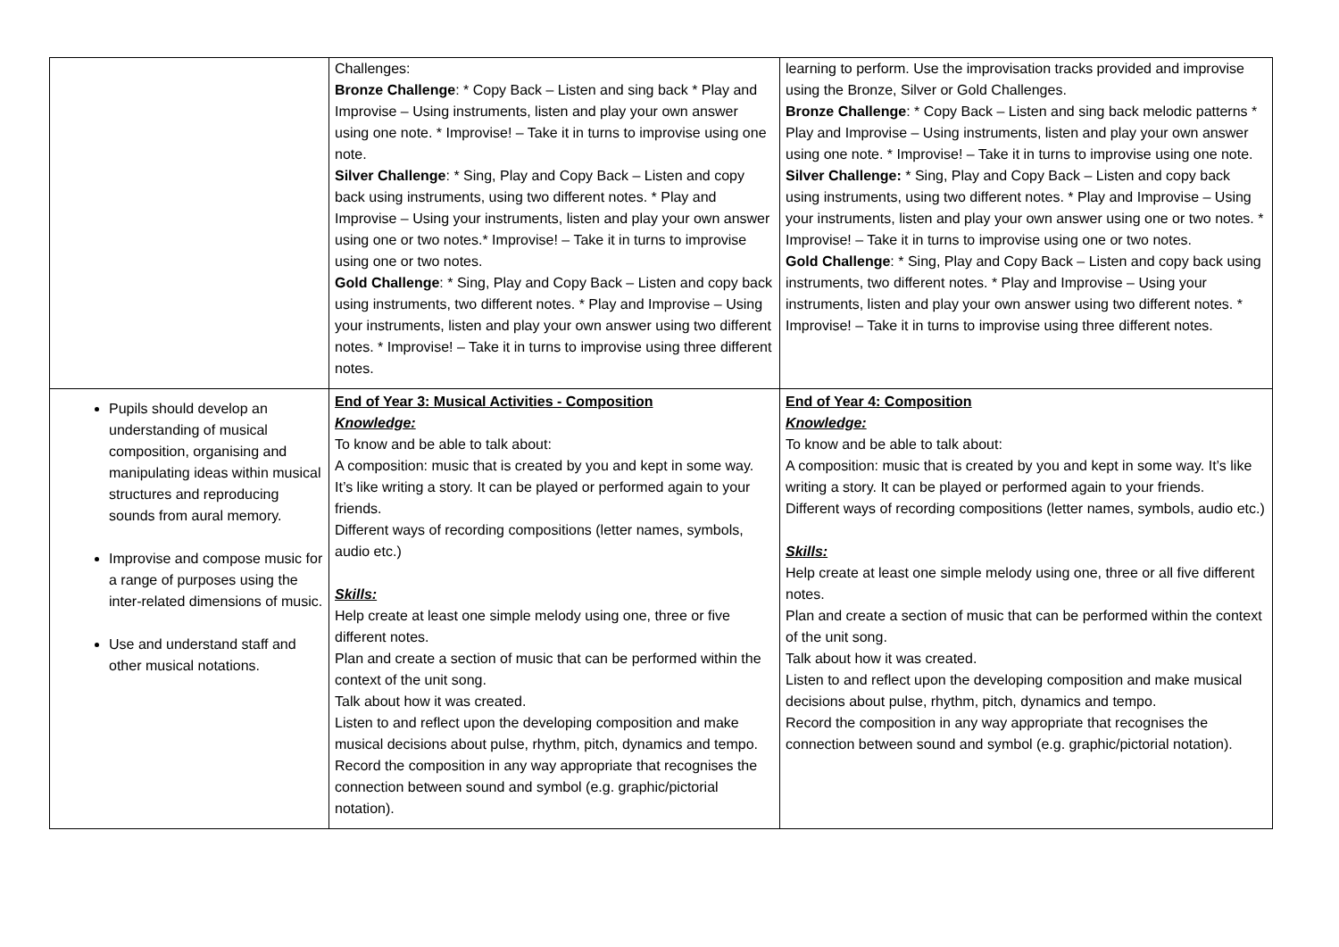| | Challenges: Bronze Challenge : * Copy Back – Listen and sing back * Play and Improvise – Using instruments, listen and play your own answer using one note. * Improvise! – Take it in turns to improvise using one note. Silver Challenge : * Sing, Play and Copy Back – Listen and copy back using instruments, using two different notes. * Play and Improvise – Using your instruments, listen and play your own answer using one or two notes.* Improvise! – Take it in turns to improvise using one or two notes. Gold Challenge : * Sing, Play and Copy Back – Listen and copy back using instruments, two different notes. * Play and Improvise – Using your instruments, listen and play your own answer using two different notes. * Improvise! – Take it in turns to improvise using three different notes. | learning to perform. Use the improvisation tracks provided and improvise using the Bronze, Silver or Gold Challenges. Bronze Challenge : * Copy Back – Listen and sing back melodic patterns * Play and Improvise – Using instruments, listen and play your own answer using one note. * Improvise! – Take it in turns to improvise using one note. Silver Challenge: * Sing, Play and Copy Back – Listen and copy back using instruments, using two different notes. * Play and Improvise – Using your instruments, listen and play your own answer using one or two notes. * Improvise! – Take it in turns to improvise using one or two notes. Gold Challenge : * Sing, Play and Copy Back – Listen and copy back using instruments, two different notes. * Play and Improvise – Using your instruments, listen and play your own answer using two different notes. * Improvise! – Take it in turns to improvise using three different notes. |
| Pupils should develop an understanding of musical composition, organising and manipulating ideas within musical structures and reproducing sounds from aural memory. Improvise and compose music for a range of purposes using the inter-related dimensions of music. Use and understand staff and other musical notations. | End of Year 3: Musical Activities - Composition Knowledge: To know and be able to talk about: A composition: music that is created by you and kept in some way. It’s like writing a story. It can be played or performed again to your friends. Different ways of recording compositions (letter names, symbols, audio etc.) Skills: Help create at least one simple melody using one, three or five different notes. Plan and create a section of music that can be performed within the context of the unit song. Talk about how it was created. Listen to and reflect upon the developing composition and make musical decisions about pulse, rhythm, pitch, dynamics and tempo. Record the composition in any way appropriate that recognises the connection between sound and symbol (e.g. graphic/pictorial notation). | End of Year 4: Composition Knowledge: To know and be able to talk about: A composition: music that is created by you and kept in some way. It’s like writing a story. It can be played or performed again to your friends. Different ways of recording compositions (letter names, symbols, audio etc.) Skills: Help create at least one simple melody using one, three or all five different notes. Plan and create a section of music that can be performed within the context of the unit song. Talk about how it was created. Listen to and reflect upon the developing composition and make musical decisions about pulse, rhythm, pitch, dynamics and tempo. Record the composition in any way appropriate that recognises the connection between sound and symbol (e.g. graphic/pictorial notation). |